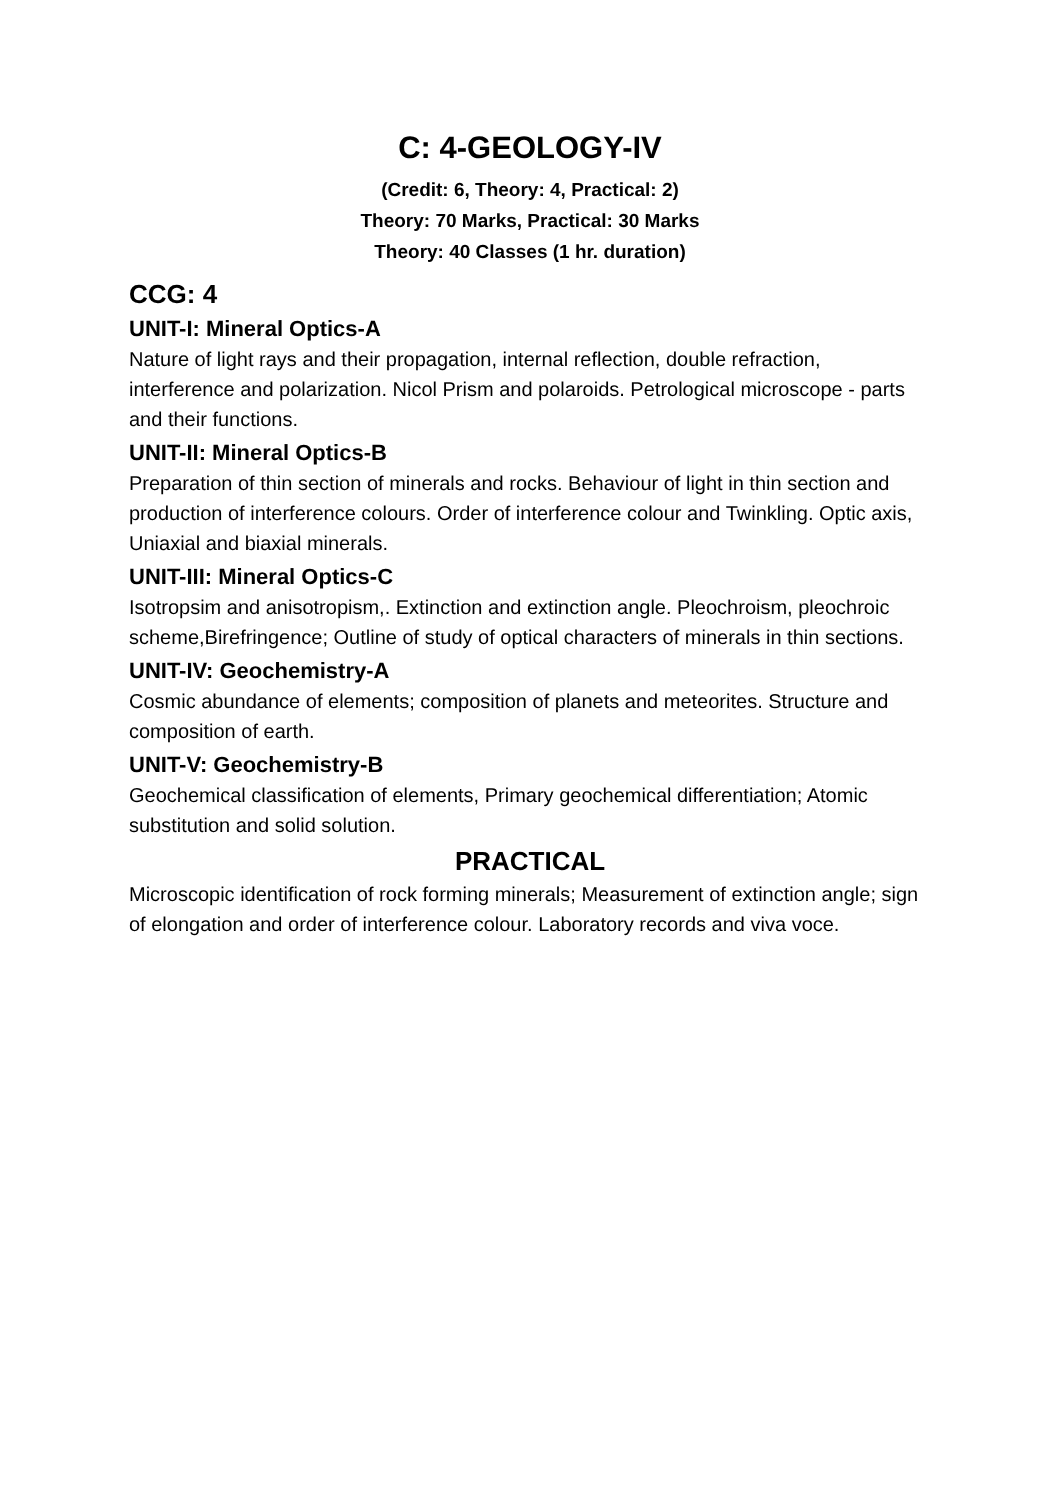C: 4-GEOLOGY-IV
(Credit: 6, Theory: 4, Practical: 2)
Theory: 70 Marks, Practical: 30 Marks
Theory: 40 Classes (1 hr. duration)
CCG: 4
UNIT-I: Mineral Optics-A
Nature of light rays and their propagation, internal reflection, double refraction, interference and polarization. Nicol Prism and polaroids. Petrological microscope - parts and their functions.
UNIT-II: Mineral Optics-B
Preparation of thin section of minerals and rocks. Behaviour of light in thin section and production of interference colours. Order of interference colour and Twinkling. Optic axis, Uniaxial and biaxial minerals.
UNIT-III: Mineral Optics-C
Isotropsim and anisotropism,. Extinction and extinction angle. Pleochroism, pleochroic scheme,Birefringence; Outline of study of optical characters of minerals in thin sections.
UNIT-IV: Geochemistry-A
Cosmic abundance of elements; composition of planets and meteorites. Structure and composition of earth.
UNIT-V: Geochemistry-B
Geochemical classification of elements, Primary geochemical differentiation; Atomic substitution and solid solution.
PRACTICAL
Microscopic identification of rock forming minerals; Measurement of extinction angle; sign of elongation and order of interference colour. Laboratory records and viva voce.